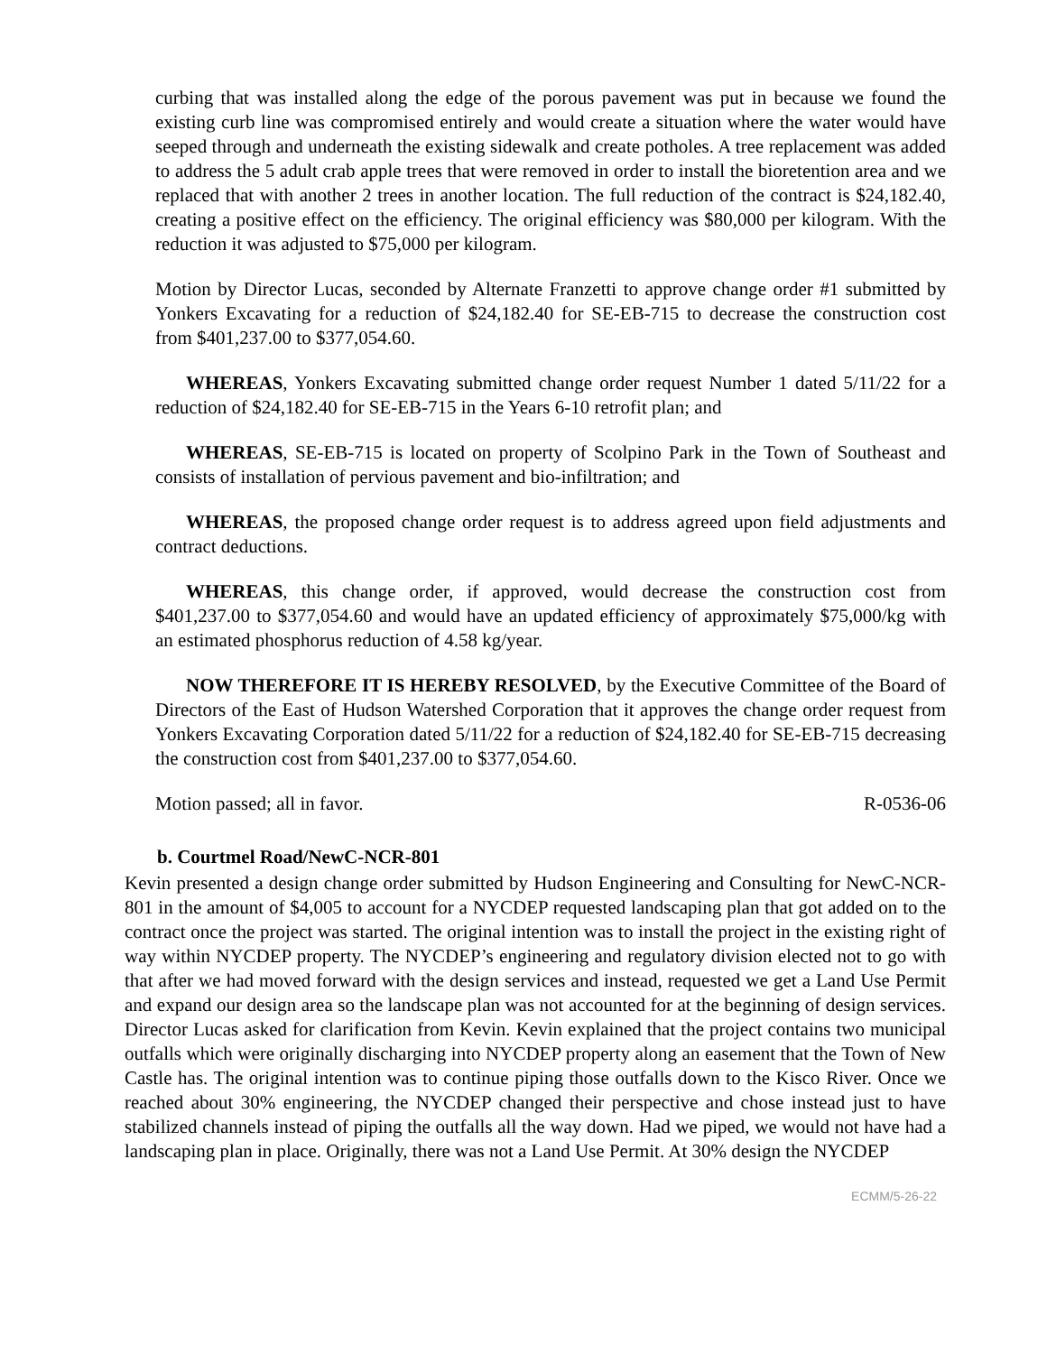curbing that was installed along the edge of the porous pavement was put in because we found the existing curb line was compromised entirely and would create a situation where the water would have seeped through and underneath the existing sidewalk and create potholes. A tree replacement was added to address the 5 adult crab apple trees that were removed in order to install the bioretention area and we replaced that with another 2 trees in another location. The full reduction of the contract is $24,182.40, creating a positive effect on the efficiency. The original efficiency was $80,000 per kilogram. With the reduction it was adjusted to $75,000 per kilogram.
Motion by Director Lucas, seconded by Alternate Franzetti to approve change order #1 submitted by Yonkers Excavating for a reduction of $24,182.40 for SE-EB-715 to decrease the construction cost from $401,237.00 to $377,054.60.
WHEREAS, Yonkers Excavating submitted change order request Number 1 dated 5/11/22 for a reduction of $24,182.40 for SE-EB-715 in the Years 6-10 retrofit plan; and
WHEREAS, SE-EB-715 is located on property of Scolpino Park in the Town of Southeast and consists of installation of pervious pavement and bio-infiltration; and
WHEREAS, the proposed change order request is to address agreed upon field adjustments and contract deductions.
WHEREAS, this change order, if approved, would decrease the construction cost from $401,237.00 to $377,054.60 and would have an updated efficiency of approximately $75,000/kg with an estimated phosphorus reduction of 4.58 kg/year.
NOW THEREFORE IT IS HEREBY RESOLVED, by the Executive Committee of the Board of Directors of the East of Hudson Watershed Corporation that it approves the change order request from Yonkers Excavating Corporation dated 5/11/22 for a reduction of $24,182.40 for SE-EB-715 decreasing the construction cost from $401,237.00 to $377,054.60.
Motion passed; all in favor. R-0536-06
b. Courtmel Road/NewC-NCR-801
Kevin presented a design change order submitted by Hudson Engineering and Consulting for NewC-NCR-801 in the amount of $4,005 to account for a NYCDEP requested landscaping plan that got added on to the contract once the project was started. The original intention was to install the project in the existing right of way within NYCDEP property. The NYCDEP’s engineering and regulatory division elected not to go with that after we had moved forward with the design services and instead, requested we get a Land Use Permit and expand our design area so the landscape plan was not accounted for at the beginning of design services. Director Lucas asked for clarification from Kevin. Kevin explained that the project contains two municipal outfalls which were originally discharging into NYCDEP property along an easement that the Town of New Castle has. The original intention was to continue piping those outfalls down to the Kisco River. Once we reached about 30% engineering, the NYCDEP changed their perspective and chose instead just to have stabilized channels instead of piping the outfalls all the way down. Had we piped, we would not have had a landscaping plan in place. Originally, there was not a Land Use Permit. At 30% design the NYCDEP
ECMM/5-26-22